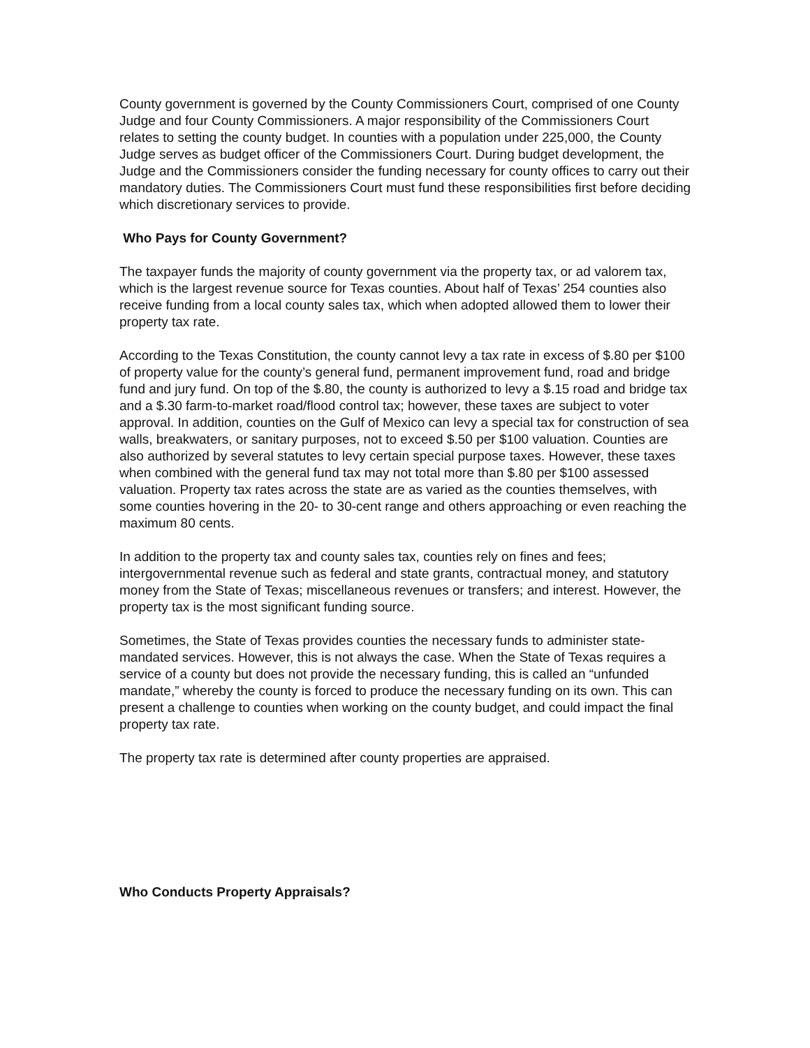County government is governed by the County Commissioners Court, comprised of one County Judge and four County Commissioners. A major responsibility of the Commissioners Court relates to setting the county budget. In counties with a population under 225,000, the County Judge serves as budget officer of the Commissioners Court. During budget development, the Judge and the Commissioners consider the funding necessary for county offices to carry out their mandatory duties. The Commissioners Court must fund these responsibilities first before deciding which discretionary services to provide.
Who Pays for County Government?
The taxpayer funds the majority of county government via the property tax, or ad valorem tax, which is the largest revenue source for Texas counties. About half of Texas’ 254 counties also receive funding from a local county sales tax, which when adopted allowed them to lower their property tax rate.
According to the Texas Constitution, the county cannot levy a tax rate in excess of $.80 per $100 of property value for the county’s general fund, permanent improvement fund, road and bridge fund and jury fund. On top of the $.80, the county is authorized to levy a $.15 road and bridge tax and a $.30 farm-to-market road/flood control tax; however, these taxes are subject to voter approval. In addition, counties on the Gulf of Mexico can levy a special tax for construction of sea walls, breakwaters, or sanitary purposes, not to exceed $.50 per $100 valuation. Counties are also authorized by several statutes to levy certain special purpose taxes. However, these taxes when combined with the general fund tax may not total more than $.80 per $100 assessed valuation. Property tax rates across the state are as varied as the counties themselves, with some counties hovering in the 20- to 30-cent range and others approaching or even reaching the maximum 80 cents.
In addition to the property tax and county sales tax, counties rely on fines and fees; intergovernmental revenue such as federal and state grants, contractual money, and statutory money from the State of Texas; miscellaneous revenues or transfers; and interest. However, the property tax is the most significant funding source.
Sometimes, the State of Texas provides counties the necessary funds to administer state-mandated services. However, this is not always the case. When the State of Texas requires a service of a county but does not provide the necessary funding, this is called an “unfunded mandate,” whereby the county is forced to produce the necessary funding on its own. This can present a challenge to counties when working on the county budget, and could impact the final property tax rate.
The property tax rate is determined after county properties are appraised.
Who Conducts Property Appraisals?